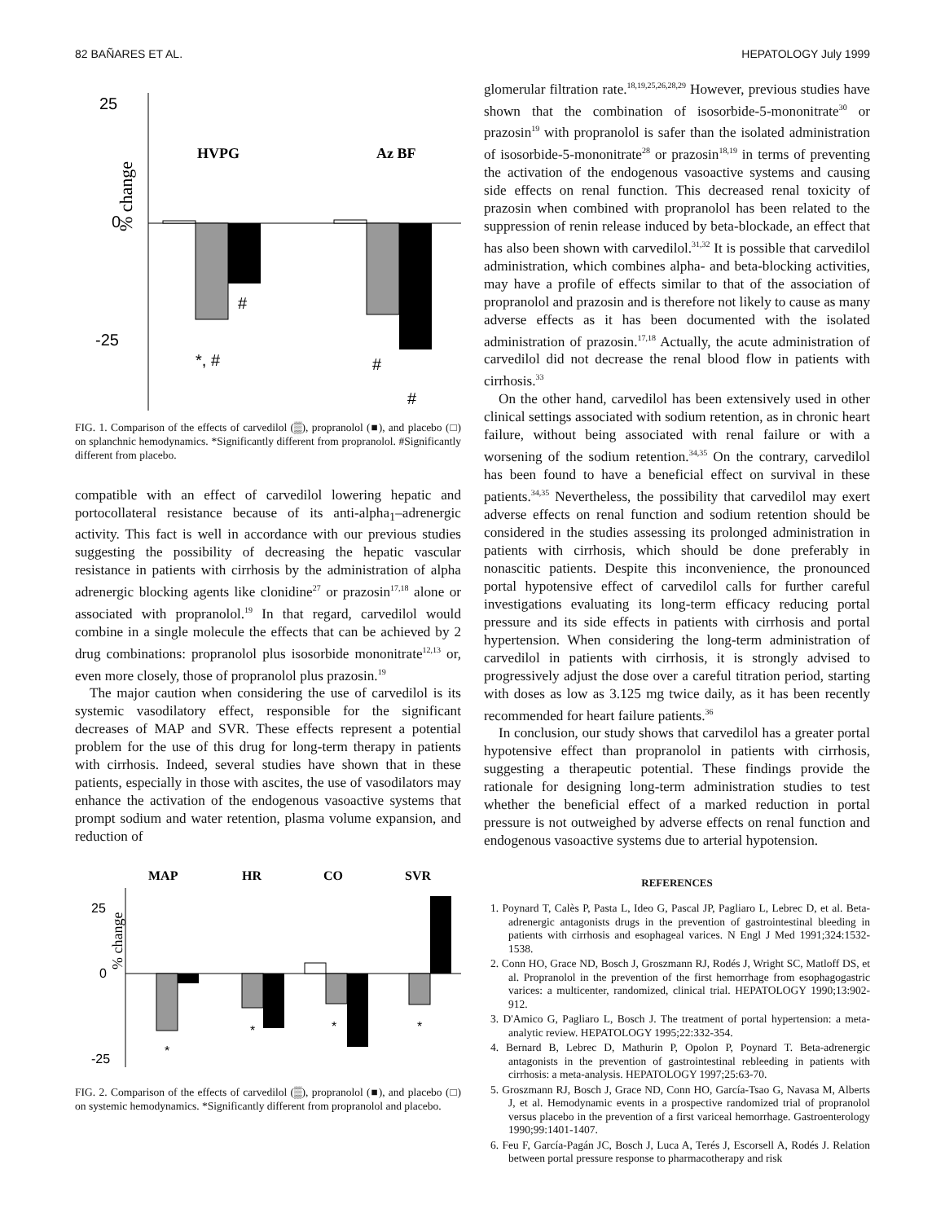82 BAÑARES ET AL. HEPATOLOGY July 1999
25
0
-25
% change
HVPG
Az BF
#
*, #
#
#
FIG. 1. Comparison of the effects of carvedilol (▒), propranolol (■), and placebo (□) on splanchnic hemodynamics. *Significantly different from propranolol. #Significantly different from placebo.
compatible with an effect of carvedilol lowering hepatic and portocollateral resistance because of its anti-alpha<sub>1</sub>–adrenergic activity. This fact is well in accordance with our previous studies suggesting the possibility of decreasing the hepatic vascular resistance in patients with cirrhosis by the administration of alpha adrenergic blocking agents like clonidine<sup>27</sup> or prazosin<sup>17,18</sup> alone or associated with propranolol.<sup>19</sup> In that regard, carvedilol would combine in a single molecule the effects that can be achieved by 2 drug combinations: propranolol plus isosorbide mononitrate<sup>12,13</sup> or, even more closely, those of propranolol plus prazosin.<sup>19</sup>
The major caution when considering the use of carvedilol is its systemic vasodilatory effect, responsible for the significant decreases of MAP and SVR. These effects represent a potential problem for the use of this drug for long-term therapy in patients with cirrhosis. Indeed, several studies have shown that in these patients, especially in those with ascites, the use of vasodilators may enhance the activation of the endogenous vasoactive systems that prompt sodium and water retention, plasma volume expansion, and reduction of
MAP
HR
CO
SVR
25
0
-25
% change
*
*
*
*
FIG. 2. Comparison of the effects of carvedilol (▒), propranolol (■), and placebo (□) on systemic hemodynamics. *Significantly different from propranolol and placebo.
glomerular filtration rate.<sup>18,19,25,26,28,29</sup> However, previous studies have shown that the combination of isosorbide-5-mononitrate<sup>30</sup> or prazosin<sup>19</sup> with propranolol is safer than the isolated administration of isosorbide-5-mononitrate<sup>28</sup> or prazosin<sup>18,19</sup> in terms of preventing the activation of the endogenous vasoactive systems and causing side effects on renal function. This decreased renal toxicity of prazosin when combined with propranolol has been related to the suppression of renin release induced by beta-blockade, an effect that has also been shown with carvedilol.<sup>31,32</sup> It is possible that carvedilol administration, which combines alpha- and beta-blocking activities, may have a profile of effects similar to that of the association of propranolol and prazosin and is therefore not likely to cause as many adverse effects as it has been documented with the isolated administration of prazosin.<sup>17,18</sup> Actually, the acute administration of carvedilol did not decrease the renal blood flow in patients with cirrhosis.<sup>33</sup>
On the other hand, carvedilol has been extensively used in other clinical settings associated with sodium retention, as in chronic heart failure, without being associated with renal failure or with a worsening of the sodium retention.<sup>34,35</sup> On the contrary, carvedilol has been found to have a beneficial effect on survival in these patients.<sup>34,35</sup> Nevertheless, the possibility that carvedilol may exert adverse effects on renal function and sodium retention should be considered in the studies assessing its prolonged administration in patients with cirrhosis, which should be done preferably in nonascitic patients. Despite this inconvenience, the pronounced portal hypotensive effect of carvedilol calls for further careful investigations evaluating its long-term efficacy reducing portal pressure and its side effects in patients with cirrhosis and portal hypertension. When considering the long-term administration of carvedilol in patients with cirrhosis, it is strongly advised to progressively adjust the dose over a careful titration period, starting with doses as low as 3.125 mg twice daily, as it has been recently recommended for heart failure patients.<sup>36</sup>
In conclusion, our study shows that carvedilol has a greater portal hypotensive effect than propranolol in patients with cirrhosis, suggesting a therapeutic potential. These findings provide the rationale for designing long-term administration studies to test whether the beneficial effect of a marked reduction in portal pressure is not outweighed by adverse effects on renal function and endogenous vasoactive systems due to arterial hypotension.
REFERENCES
1. Poynard T, Calès P, Pasta L, Ideo G, Pascal JP, Pagliaro L, Lebrec D, et al. Beta-adrenergic antagonists drugs in the prevention of gastrointestinal bleeding in patients with cirrhosis and esophageal varices. N Engl J Med 1991;324:1532-1538.
2. Conn HO, Grace ND, Bosch J, Groszmann RJ, Rodés J, Wright SC, Matloff DS, et al. Propranolol in the prevention of the first hemorrhage from esophagogastric varices: a multicenter, randomized, clinical trial. HEPATOLOGY 1990;13:902-912.
3. D'Amico G, Pagliaro L, Bosch J. The treatment of portal hypertension: a meta-analytic review. HEPATOLOGY 1995;22:332-354.
4. Bernard B, Lebrec D, Mathurin P, Opolon P, Poynard T. Beta-adrenergic antagonists in the prevention of gastrointestinal rebleeding in patients with cirrhosis: a meta-analysis. HEPATOLOGY 1997;25:63-70.
5. Groszmann RJ, Bosch J, Grace ND, Conn HO, García-Tsao G, Navasa M, Alberts J, et al. Hemodynamic events in a prospective randomized trial of propranolol versus placebo in the prevention of a first variceal hemorrhage. Gastroenterology 1990;99:1401-1407.
6. Feu F, García-Pagán JC, Bosch J, Luca A, Terés J, Escorsell A, Rodés J. Relation between portal pressure response to pharmacotherapy and risk